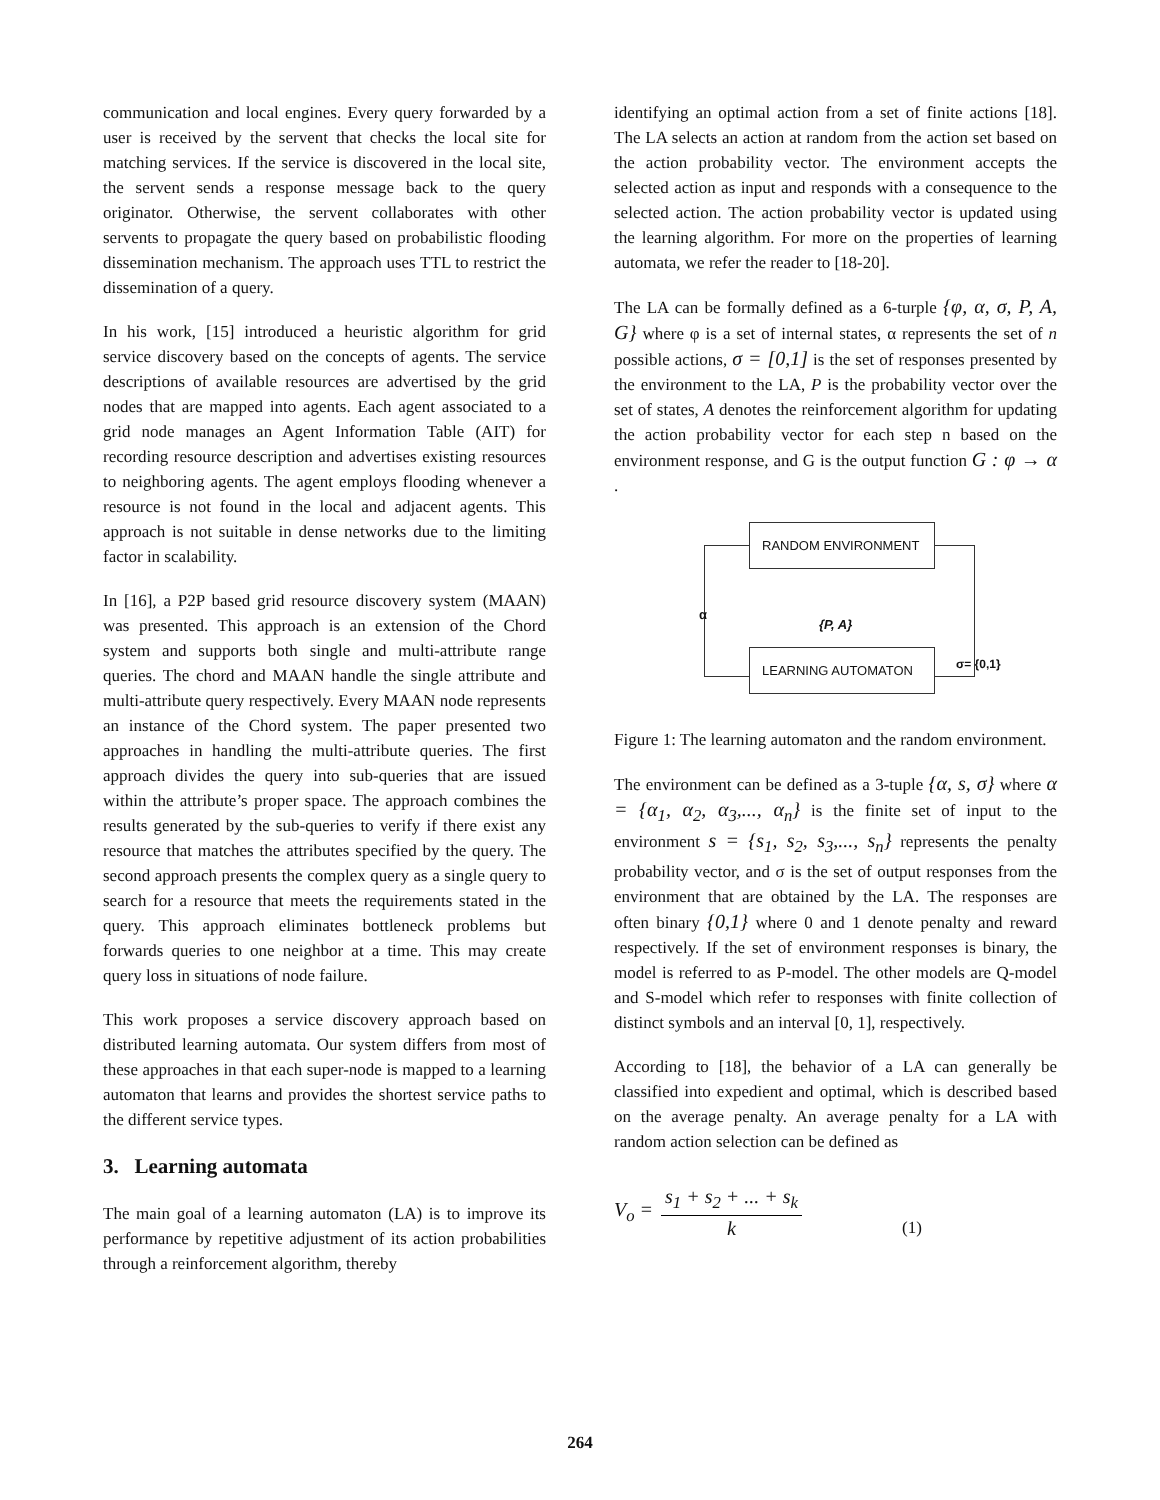communication and local engines. Every query forwarded by a user is received by the servent that checks the local site for matching services. If the service is discovered in the local site, the servent sends a response message back to the query originator. Otherwise, the servent collaborates with other servents to propagate the query based on probabilistic flooding dissemination mechanism. The approach uses TTL to restrict the dissemination of a query.
In his work, [15] introduced a heuristic algorithm for grid service discovery based on the concepts of agents. The service descriptions of available resources are advertised by the grid nodes that are mapped into agents. Each agent associated to a grid node manages an Agent Information Table (AIT) for recording resource description and advertises existing resources to neighboring agents. The agent employs flooding whenever a resource is not found in the local and adjacent agents. This approach is not suitable in dense networks due to the limiting factor in scalability.
In [16], a P2P based grid resource discovery system (MAAN) was presented. This approach is an extension of the Chord system and supports both single and multi-attribute range queries. The chord and MAAN handle the single attribute and multi-attribute query respectively. Every MAAN node represents an instance of the Chord system. The paper presented two approaches in handling the multi-attribute queries. The first approach divides the query into sub-queries that are issued within the attribute’s proper space. The approach combines the results generated by the sub-queries to verify if there exist any resource that matches the attributes specified by the query. The second approach presents the complex query as a single query to search for a resource that meets the requirements stated in the query. This approach eliminates bottleneck problems but forwards queries to one neighbor at a time. This may create query loss in situations of node failure.
This work proposes a service discovery approach based on distributed learning automata. Our system differs from most of these approaches in that each super-node is mapped to a learning automaton that learns and provides the shortest service paths to the different service types.
3. Learning automata
The main goal of a learning automaton (LA) is to improve its performance by repetitive adjustment of its action probabilities through a reinforcement algorithm, thereby
identifying an optimal action from a set of finite actions [18]. The LA selects an action at random from the action set based on the action probability vector. The environment accepts the selected action as input and responds with a consequence to the selected action. The action probability vector is updated using the learning algorithm. For more on the properties of learning automata, we refer the reader to [18-20].
The LA can be formally defined as a 6-turple {φ, α, σ, P, A, G} where φ is a set of internal states, α represents the set of n possible actions, σ = [0,1] is the set of responses presented by the environment to the LA, P is the probability vector over the set of states, A denotes the reinforcement algorithm for updating the action probability vector for each step n based on the environment response, and G is the output function G : φ → α .
RANDOM ENVIRONMENT
LEARNING AUTOMATON
α
{P, A}
σ= {0,1}
Figure 1: The learning automaton and the random environment.
The environment can be defined as a 3-tuple {α, s, σ} where α = {α<sub>1</sub>, α<sub>2</sub>, α<sub>3</sub>,..., α<sub>n</sub>} is the finite set of input to the environment s = {s<sub>1</sub>, s<sub>2</sub>, s<sub>3</sub>,..., s<sub>n</sub>} represents the penalty probability vector, and σ is the set of output responses from the environment that are obtained by the LA. The responses are often binary {0,1} where 0 and 1 denote penalty and reward respectively. If the set of environment responses is binary, the model is referred to as P-model. The other models are Q-model and S-model which refer to responses with finite collection of distinct symbols and an interval [0, 1], respectively.
According to [18], the behavior of a LA can generally be classified into expedient and optimal, which is described based on the average penalty. An average penalty for a LA with random action selection can be defined as
V<sub>o</sub> = s<sub>1</sub> + s<sub>2</sub> + ... + s<sub>k</sub> k (1)
264